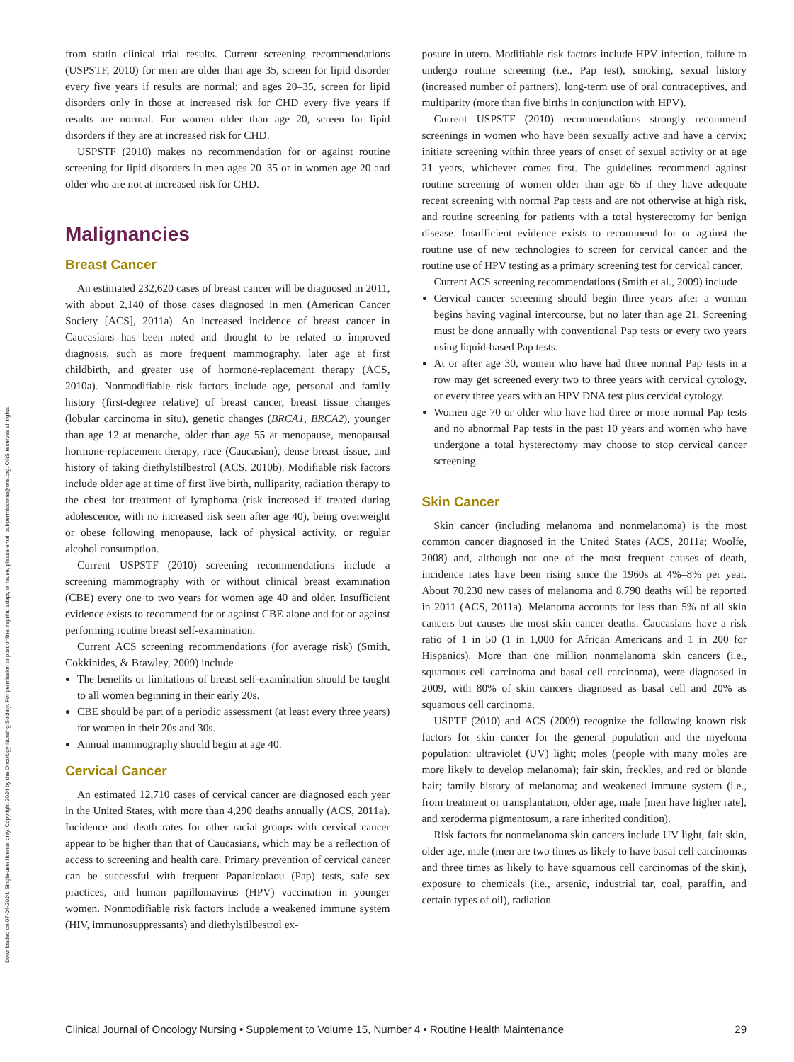Downloaded on 07-04-2024. Single-user license only. Copyright 2024 by the Oncology Nursing Society. For permission to post online, reprint, adapt, or reuse, please email pubpermissions@ons.org. ONS reserves all rights.
from statin clinical trial results. Current screening recommendations (USPSTF, 2010) for men are older than age 35, screen for lipid disorder every five years if results are normal; and ages 20–35, screen for lipid disorders only in those at increased risk for CHD every five years if results are normal. For women older than age 20, screen for lipid disorders if they are at increased risk for CHD.
USPSTF (2010) makes no recommendation for or against routine screening for lipid disorders in men ages 20–35 or in women age 20 and older who are not at increased risk for CHD.
Malignancies
Breast Cancer
An estimated 232,620 cases of breast cancer will be diagnosed in 2011, with about 2,140 of those cases diagnosed in men (American Cancer Society [ACS], 2011a). An increased incidence of breast cancer in Caucasians has been noted and thought to be related to improved diagnosis, such as more frequent mammography, later age at first childbirth, and greater use of hormone-replacement therapy (ACS, 2010a). Nonmodifiable risk factors include age, personal and family history (first-degree relative) of breast cancer, breast tissue changes (lobular carcinoma in situ), genetic changes (BRCA1, BRCA2), younger than age 12 at menarche, older than age 55 at menopause, menopausal hormone-replacement therapy, race (Caucasian), dense breast tissue, and history of taking diethylstilbestrol (ACS, 2010b). Modifiable risk factors include older age at time of first live birth, nulliparity, radiation therapy to the chest for treatment of lymphoma (risk increased if treated during adolescence, with no increased risk seen after age 40), being overweight or obese following menopause, lack of physical activity, or regular alcohol consumption.
Current USPSTF (2010) screening recommendations include a screening mammography with or without clinical breast examination (CBE) every one to two years for women age 40 and older. Insufficient evidence exists to recommend for or against CBE alone and for or against performing routine breast self-examination.
Current ACS screening recommendations (for average risk) (Smith, Cokkinides, & Brawley, 2009) include
The benefits or limitations of breast self-examination should be taught to all women beginning in their early 20s.
CBE should be part of a periodic assessment (at least every three years) for women in their 20s and 30s.
Annual mammography should begin at age 40.
Cervical Cancer
An estimated 12,710 cases of cervical cancer are diagnosed each year in the United States, with more than 4,290 deaths annually (ACS, 2011a). Incidence and death rates for other racial groups with cervical cancer appear to be higher than that of Caucasians, which may be a reflection of access to screening and health care. Primary prevention of cervical cancer can be successful with frequent Papanicolaou (Pap) tests, safe sex practices, and human papillomavirus (HPV) vaccination in younger women. Nonmodifiable risk factors include a weakened immune system (HIV, immunosuppressants) and diethylstilbestrol ex-
posure in utero. Modifiable risk factors include HPV infection, failure to undergo routine screening (i.e., Pap test), smoking, sexual history (increased number of partners), long-term use of oral contraceptives, and multiparity (more than five births in conjunction with HPV).
Current USPSTF (2010) recommendations strongly recommend screenings in women who have been sexually active and have a cervix; initiate screening within three years of onset of sexual activity or at age 21 years, whichever comes first. The guidelines recommend against routine screening of women older than age 65 if they have adequate recent screening with normal Pap tests and are not otherwise at high risk, and routine screening for patients with a total hysterectomy for benign disease. Insufficient evidence exists to recommend for or against the routine use of new technologies to screen for cervical cancer and the routine use of HPV testing as a primary screening test for cervical cancer.
Current ACS screening recommendations (Smith et al., 2009) include
Cervical cancer screening should begin three years after a woman begins having vaginal intercourse, but no later than age 21. Screening must be done annually with conventional Pap tests or every two years using liquid-based Pap tests.
At or after age 30, women who have had three normal Pap tests in a row may get screened every two to three years with cervical cytology, or every three years with an HPV DNA test plus cervical cytology.
Women age 70 or older who have had three or more normal Pap tests and no abnormal Pap tests in the past 10 years and women who have undergone a total hysterectomy may choose to stop cervical cancer screening.
Skin Cancer
Skin cancer (including melanoma and nonmelanoma) is the most common cancer diagnosed in the United States (ACS, 2011a; Woolfe, 2008) and, although not one of the most frequent causes of death, incidence rates have been rising since the 1960s at 4%–8% per year. About 70,230 new cases of melanoma and 8,790 deaths will be reported in 2011 (ACS, 2011a). Melanoma accounts for less than 5% of all skin cancers but causes the most skin cancer deaths. Caucasians have a risk ratio of 1 in 50 (1 in 1,000 for African Americans and 1 in 200 for Hispanics). More than one million nonmelanoma skin cancers (i.e., squamous cell carcinoma and basal cell carcinoma), were diagnosed in 2009, with 80% of skin cancers diagnosed as basal cell and 20% as squamous cell carcinoma.
USPTF (2010) and ACS (2009) recognize the following known risk factors for skin cancer for the general population and the myeloma population: ultraviolet (UV) light; moles (people with many moles are more likely to develop melanoma); fair skin, freckles, and red or blonde hair; family history of melanoma; and weakened immune system (i.e., from treatment or transplantation, older age, male [men have higher rate], and xeroderma pigmentosum, a rare inherited condition).
Risk factors for nonmelanoma skin cancers include UV light, fair skin, older age, male (men are two times as likely to have basal cell carcinomas and three times as likely to have squamous cell carcinomas of the skin), exposure to chemicals (i.e., arsenic, industrial tar, coal, paraffin, and certain types of oil), radiation
Clinical Journal of Oncology Nursing • Supplement to Volume 15, Number 4 • Routine Health Maintenance 29